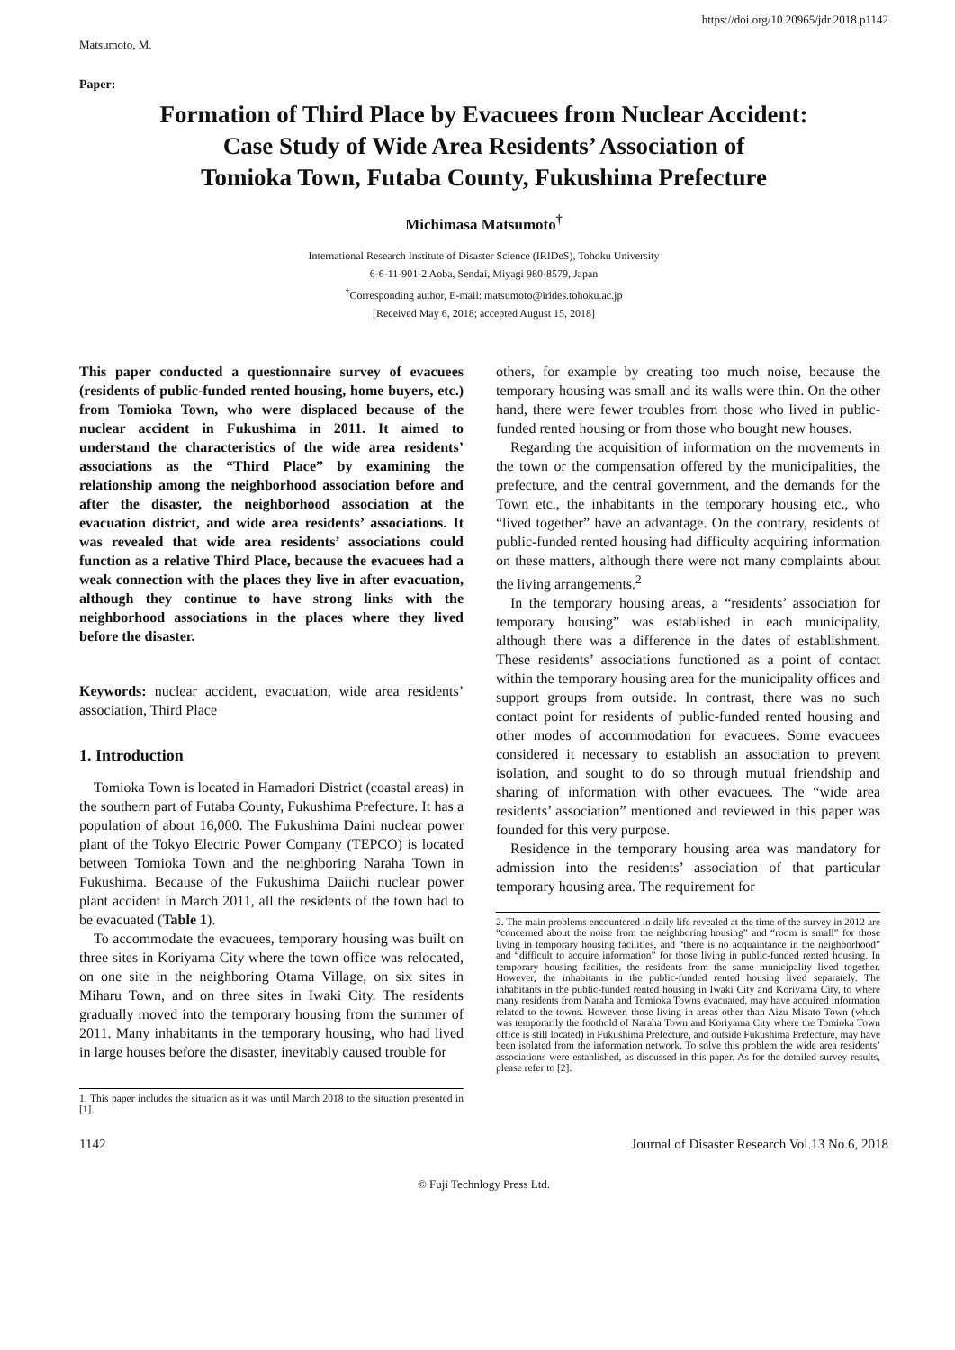https://doi.org/10.20965/jdr.2018.p1142
Matsumoto, M.
Paper:
Formation of Third Place by Evacuees from Nuclear Accident:
Case Study of Wide Area Residents’ Association of
Tomioka Town, Futaba County, Fukushima Prefecture
Michimasa Matsumoto<sup>†</sup>
International Research Institute of Disaster Science (IRIDeS), Tohoku University
6-6-11-901-2 Aoba, Sendai, Miyagi 980-8579, Japan
<sup>†</sup> Corresponding author, E-mail: matsumoto@irides.tohoku.ac.jp
[Received May 6, 2018; accepted August 15, 2018]
This paper conducted a questionnaire survey of evacuees (residents of public-funded rented housing, home buyers, etc.) from Tomioka Town, who were displaced because of the nuclear accident in Fukushima in 2011. It aimed to understand the characteristics of the wide area residents’ associations as the “Third Place” by examining the relationship among the neighborhood association before and after the disaster, the neighborhood association at the evacuation district, and wide area residents’ associations. It was revealed that wide area residents’ associations could function as a relative Third Place, because the evacuees had a weak connection with the places they live in after evacuation, although they continue to have strong links with the neighborhood associations in the places where they lived before the disaster.
Keywords: nuclear accident, evacuation, wide area residents’ association, Third Place
1. Introduction
Tomioka Town is located in Hamadori District (coastal areas) in the southern part of Futaba County, Fukushima Prefecture. It has a population of about 16,000. The Fukushima Daini nuclear power plant of the Tokyo Electric Power Company (TEPCO) is located between Tomioka Town and the neighboring Naraha Town in Fukushima. Because of the Fukushima Daiichi nuclear power plant accident in March 2011, all the residents of the town had to be evacuated (Table 1).
To accommodate the evacuees, temporary housing was built on three sites in Koriyama City where the town office was relocated, on one site in the neighboring Otama Village, on six sites in Miharu Town, and on three sites in Iwaki City. The residents gradually moved into the temporary housing from the summer of 2011. Many inhabitants in the temporary housing, who had lived in large houses before the disaster, inevitably caused trouble for
1. This paper includes the situation as it was until March 2018 to the situation presented in [1].
others, for example by creating too much noise, because the temporary housing was small and its walls were thin. On the other hand, there were fewer troubles from those who lived in public-funded rented housing or from those who bought new houses.
Regarding the acquisition of information on the movements in the town or the compensation offered by the municipalities, the prefecture, and the central government, and the demands for the Town etc., the inhabitants in the temporary housing etc., who “lived together” have an advantage. On the contrary, residents of public-funded rented housing had difficulty acquiring information on these matters, although there were not many complaints about the living arrangements.<sup>2</sup>
In the temporary housing areas, a “residents’ association for temporary housing” was established in each municipality, although there was a difference in the dates of establishment. These residents’ associations functioned as a point of contact within the temporary housing area for the municipality offices and support groups from outside. In contrast, there was no such contact point for residents of public-funded rented housing and other modes of accommodation for evacuees. Some evacuees considered it necessary to establish an association to prevent isolation, and sought to do so through mutual friendship and sharing of information with other evacuees. The “wide area residents’ association” mentioned and reviewed in this paper was founded for this very purpose.
Residence in the temporary housing area was mandatory for admission into the residents’ association of that particular temporary housing area. The requirement for
2. The main problems encountered in daily life revealed at the time of the survey in 2012 are “concerned about the noise from the neighboring housing” and “room is small” for those living in temporary housing facilities, and “there is no acquaintance in the neighborhood” and “difficult to acquire information” for those living in public-funded rented housing. In temporary housing facilities, the residents from the same municipality lived together. However, the inhabitants in the public-funded rented housing lived separately. The inhabitants in the public-funded rented housing in Iwaki City and Koriyama City, to where many residents from Naraha and Tomioka Towns evacuated, may have acquired information related to the towns. However, those living in areas other than Aizu Misato Town (which was temporarily the foothold of Naraha Town and Koriyama City where the Tomioka Town office is still located) in Fukushima Prefecture, and outside Fukushima Prefecture, may have been isolated from the information network. To solve this problem the wide area residents’ associations were established, as discussed in this paper. As for the detailed survey results, please refer to [2].
1142 Journal of Disaster Research Vol.13 No.6, 2018
© Fuji Technlogy Press Ltd.